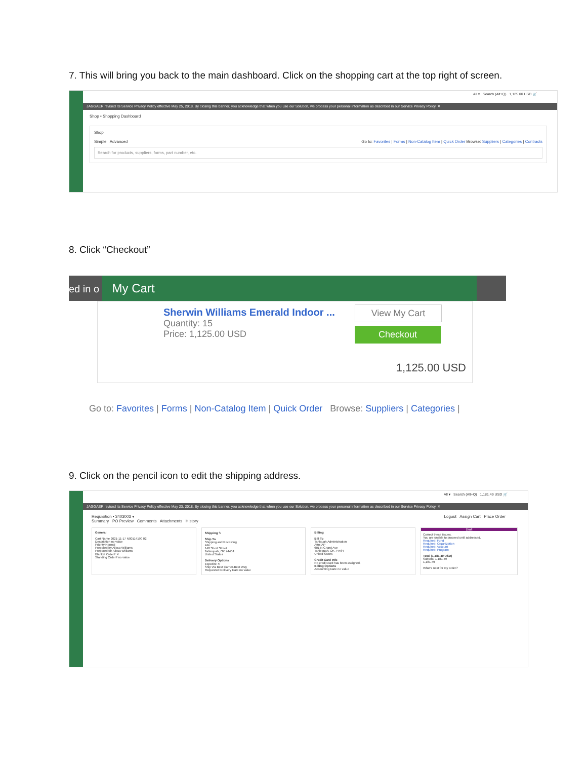7. This will bring you back to the main dashboard. Click on the shopping cart at the top right of screen.
All ▾ Search (Alt+Q) 1,125.00 USD 🛒
JAGGAER revised its Service Privacy Policy effective May 25, 2018. By closing this banner, you acknowledge that when you use our Solution, we process your personal information as described in our Service Privacy Policy. ✕
Shop • Shopping Dashboard
Shop
Simple Advanced Go to: Favorites | Forms | Non-Catalog Item | Quick Order Browse: Suppliers | Categories | Contracts
Search for products, suppliers, forms, part number, etc.
8. Click “Checkout”
ed in o My Cart
Sherwin Williams Emerald Indoor ...
Quantity: 15
Price: 1,125.00 USD
View My Cart
Checkout
1,125.00 USD
Go to: Favorites | Forms | Non-Catalog Item | Quick Order Browse: Suppliers | Categories |
9. Click on the pencil icon to edit the shipping address.
All ▾ Search (Alt+Q) 1,181.49 USD 🛒
JAGGAER revised its Service Privacy Policy effective May 23, 2018. By closing this banner, you acknowledge that when you use our Solution, we process your personal information as described in our Service Privacy Policy. ✕
Requisition • 3403003 ▾ Logout Assign Cart Place Order
Summary PO Preview Comments Attachments History
General
Cart Name 2021-11-17 N00114190 02
Description no value
Priority Normal
Prepared by Alissa Williams
Prepared for Alissa Williams
Blanket Order? ✕
Standing Order? no value
Shipping ✎
Ship To
Shipping and Receiving
Attn:
148 Short Street
Tahlequah, OK 74464
United States
Delivery Options
Expedite ✕
Ship Via Best Carrier-Best Way
Requested Delivery Date no value
Billing
Bill To
Tahlquah Administration
Attn: AP
601 N Grand Ave
Tahlequah, OK 74464
United States
Credit Card Info
No credit card has been assigned.
Billing Options
Accounting Date no value
Draft
Correct these issues.
You are unable to proceed until addressed.
Required: Fund
Required: Organization
Required: Account
Required: Program
Total (1,181.49 USD)
Subtotal 1,181.49
1,181.49
What's next for my order?